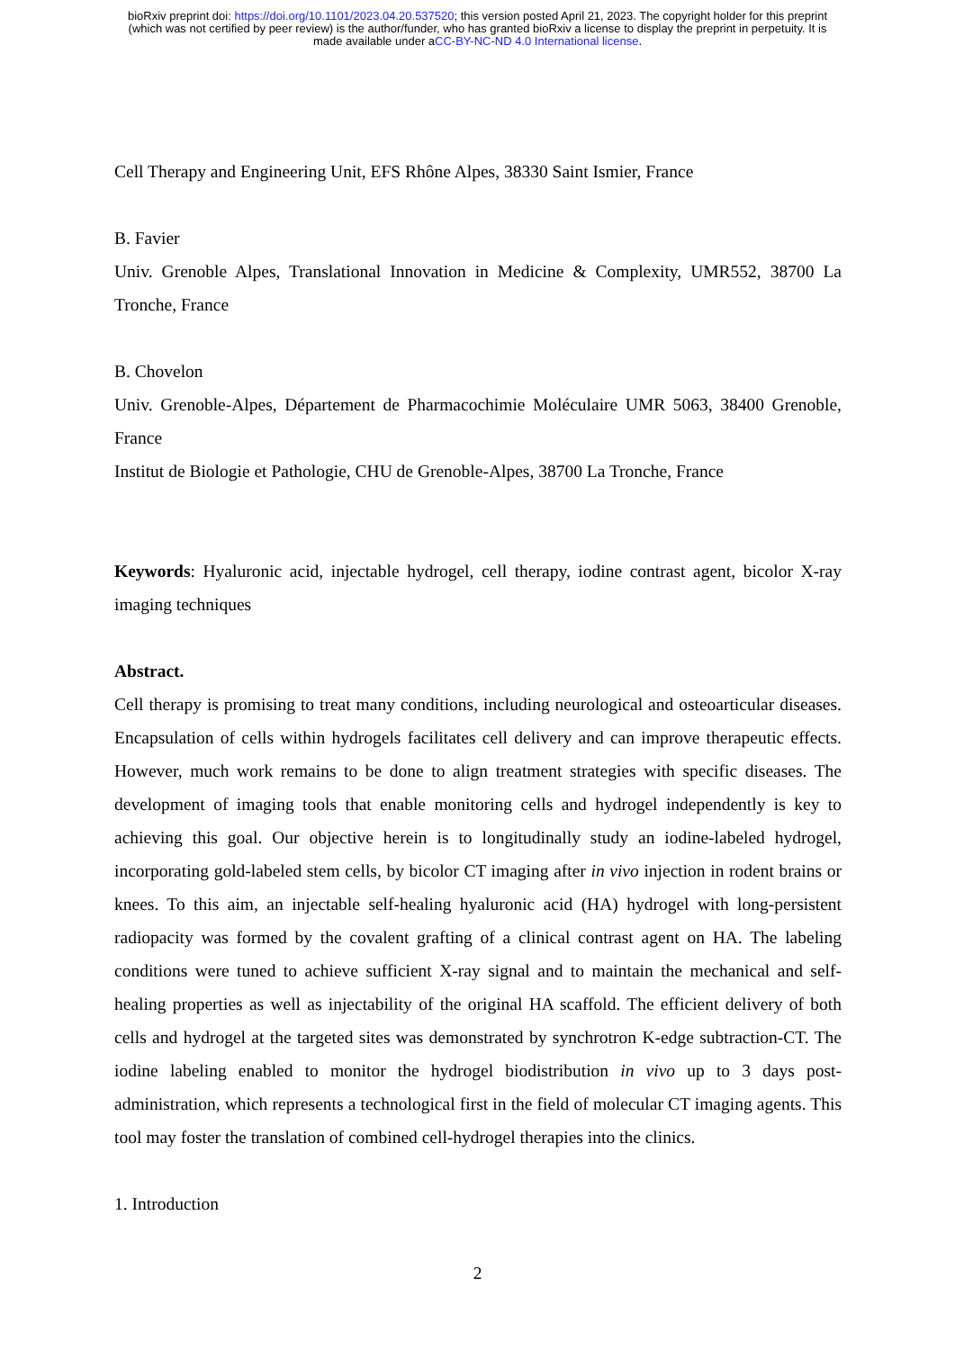bioRxiv preprint doi: https://doi.org/10.1101/2023.04.20.537520; this version posted April 21, 2023. The copyright holder for this preprint
(which was not certified by peer review) is the author/funder, who has granted bioRxiv a license to display the preprint in perpetuity. It is
made available under aCC-BY-NC-ND 4.0 International license.
Cell Therapy and Engineering Unit, EFS Rhône Alpes, 38330 Saint Ismier, France
B. Favier
Univ. Grenoble Alpes, Translational Innovation in Medicine & Complexity, UMR552, 38700 La Tronche, France
B. Chovelon
Univ. Grenoble-Alpes, Département de Pharmacochimie Moléculaire UMR 5063, 38400 Grenoble, France
Institut de Biologie et Pathologie, CHU de Grenoble-Alpes, 38700 La Tronche, France
Keywords: Hyaluronic acid, injectable hydrogel, cell therapy, iodine contrast agent, bicolor X-ray imaging techniques
Abstract.
Cell therapy is promising to treat many conditions, including neurological and osteoarticular diseases. Encapsulation of cells within hydrogels facilitates cell delivery and can improve therapeutic effects. However, much work remains to be done to align treatment strategies with specific diseases. The development of imaging tools that enable monitoring cells and hydrogel independently is key to achieving this goal. Our objective herein is to longitudinally study an iodine-labeled hydrogel, incorporating gold-labeled stem cells, by bicolor CT imaging after in vivo injection in rodent brains or knees. To this aim, an injectable self-healing hyaluronic acid (HA) hydrogel with long-persistent radiopacity was formed by the covalent grafting of a clinical contrast agent on HA. The labeling conditions were tuned to achieve sufficient X-ray signal and to maintain the mechanical and self-healing properties as well as injectability of the original HA scaffold. The efficient delivery of both cells and hydrogel at the targeted sites was demonstrated by synchrotron K-edge subtraction-CT. The iodine labeling enabled to monitor the hydrogel biodistribution in vivo up to 3 days post-administration, which represents a technological first in the field of molecular CT imaging agents. This tool may foster the translation of combined cell-hydrogel therapies into the clinics.
1. Introduction
2